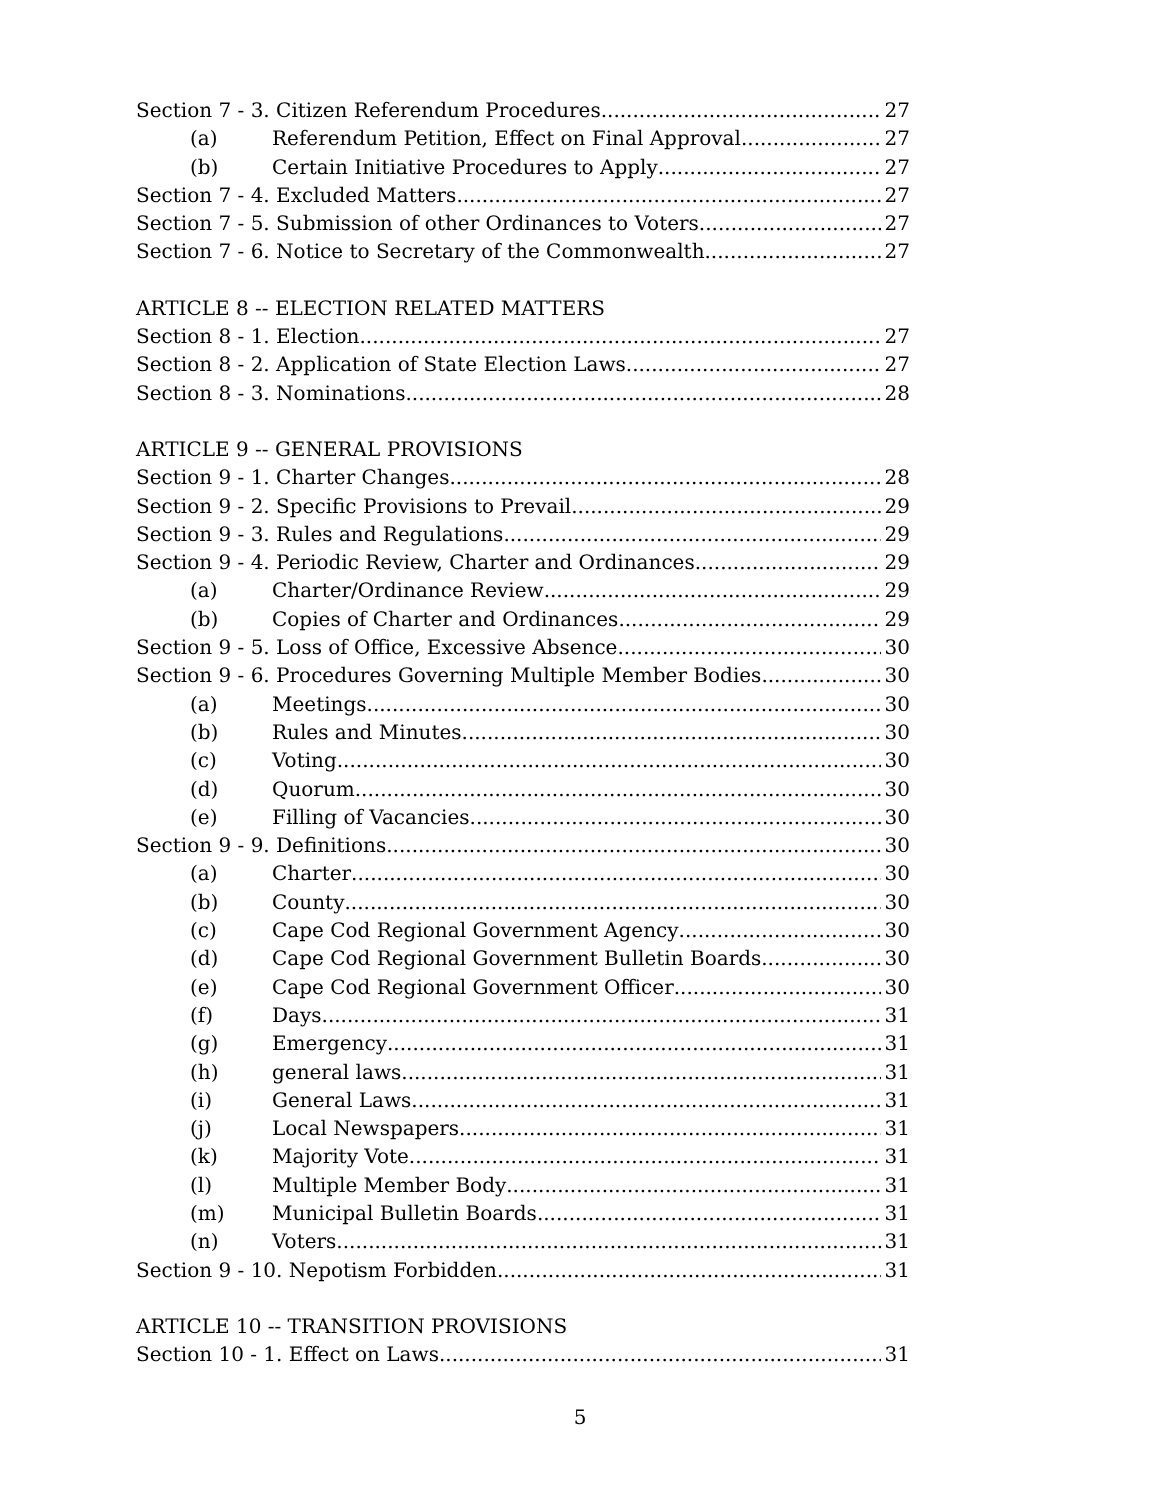Section 7 - 3. Citizen Referendum Procedures 27
(a) Referendum Petition, Effect on Final Approval 27
(b) Certain Initiative Procedures to Apply 27
Section 7 - 4. Excluded Matters 27
Section 7 - 5. Submission of other Ordinances to Voters 27
Section 7 - 6. Notice to Secretary of the Commonwealth 27
ARTICLE 8 -- ELECTION RELATED MATTERS
Section 8 - 1. Election 27
Section 8 - 2. Application of State Election Laws 27
Section 8 - 3. Nominations 28
ARTICLE 9 -- GENERAL PROVISIONS
Section 9 - 1. Charter Changes 28
Section 9 - 2. Specific Provisions to Prevail 29
Section 9 - 3. Rules and Regulations 29
Section 9 - 4. Periodic Review, Charter and Ordinances 29
(a) Charter/Ordinance Review 29
(b) Copies of Charter and Ordinances 29
Section 9 - 5. Loss of Office, Excessive Absence 30
Section 9 - 6. Procedures Governing Multiple Member Bodies 30
(a) Meetings 30
(b) Rules and Minutes 30
(c) Voting 30
(d) Quorum 30
(e) Filling of Vacancies 30
Section 9 - 9. Definitions 30
(a) Charter 30
(b) County 30
(c) Cape Cod Regional Government Agency 30
(d) Cape Cod Regional Government Bulletin Boards 30
(e) Cape Cod Regional Government Officer 30
(f) Days 31
(g) Emergency 31
(h) general laws 31
(i) General Laws 31
(j) Local Newspapers 31
(k) Majority Vote 31
(l) Multiple Member Body 31
(m) Municipal Bulletin Boards 31
(n) Voters 31
Section 9 - 10. Nepotism Forbidden 31
ARTICLE 10 -- TRANSITION PROVISIONS
Section 10 - 1. Effect on Laws 31
5